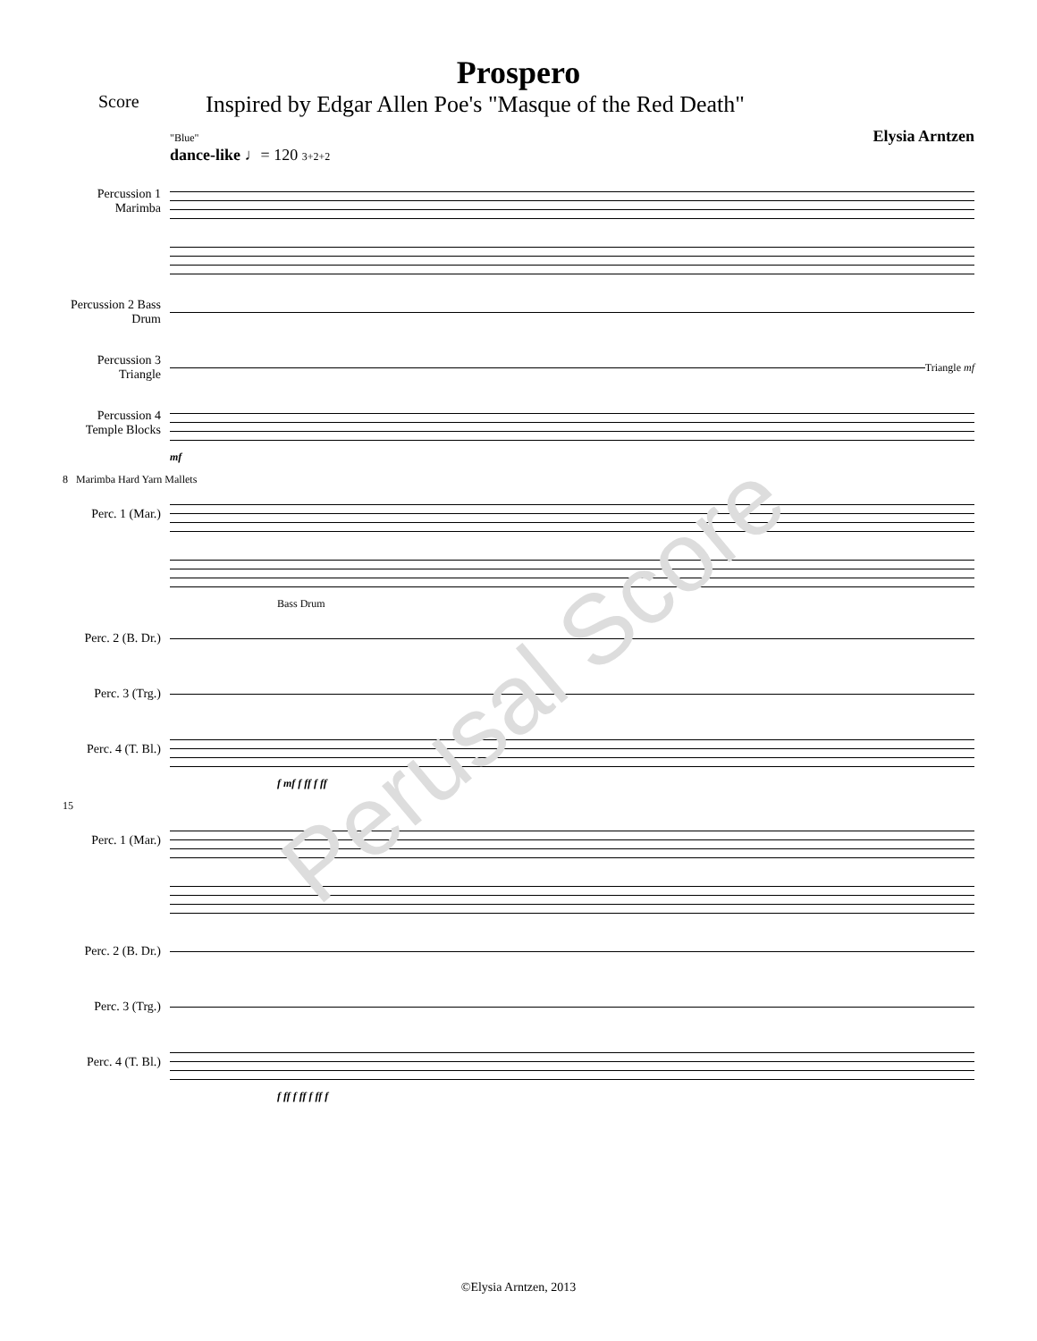Prospero
Score Inspired by Edgar Allen Poe's "Masque of the Red Death"
"Blue"
dance-like ♩= 120 3+2+2 Elysia Arntzen
Percussion 1 Marimba
Percussion 2 Bass Drum
Percussion 3 Triangle
Triangle mf
Percussion 4 Temple Blocks
mf
8 Marimba Hard Yarn Mallets
Perc. 1 (Mar.)
Bass Drum
Perc. 2 (B. Dr.)
Perc. 3 (Trg.)
Perc. 4 (T. Bl.)
f mf f ff f ff
15
Perc. 1 (Mar.)
Perc. 2 (B. Dr.)
Perc. 3 (Trg.)
Perc. 4 (T. Bl.)
f ff f ff f ff f
Perusal Score
©Elysia Arntzen, 2013